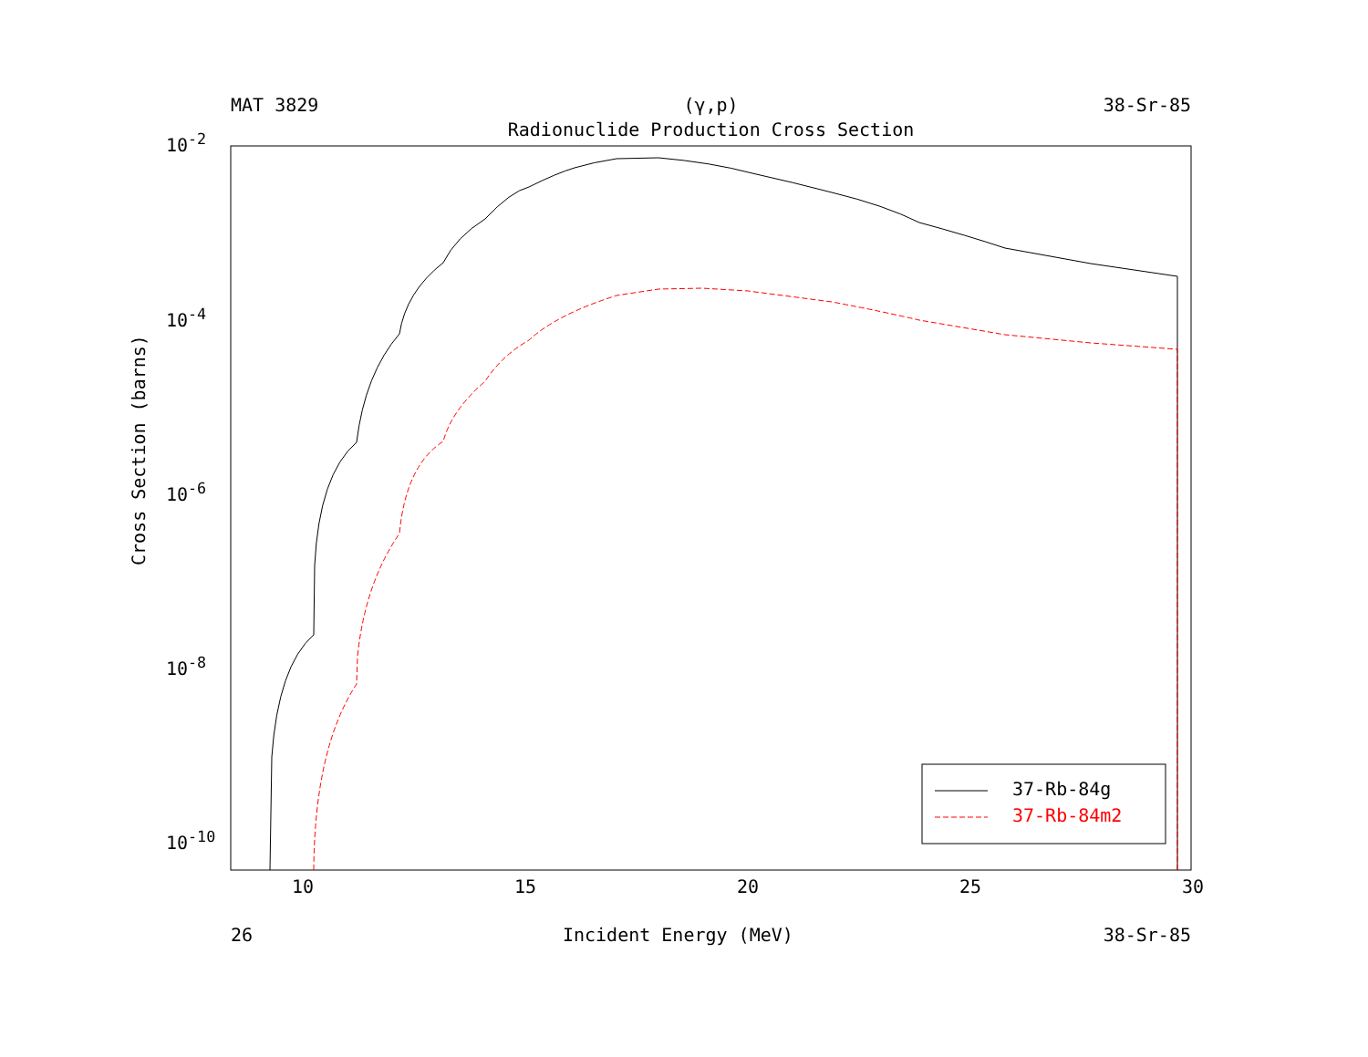MAT 3829 (γ,p) 38-Sr-85
Radionuclide Production Cross Section
37-Rb-84g
37-Rb-84m2
10<sup>-2</sup>
10<sup>-4</sup>
10<sup>-6</sup>
10<sup>-8</sup>
10<sup>-10</sup>
Cross Section (barns)
10 15 20 25 30
26 Incident Energy (MeV) 38-Sr-85